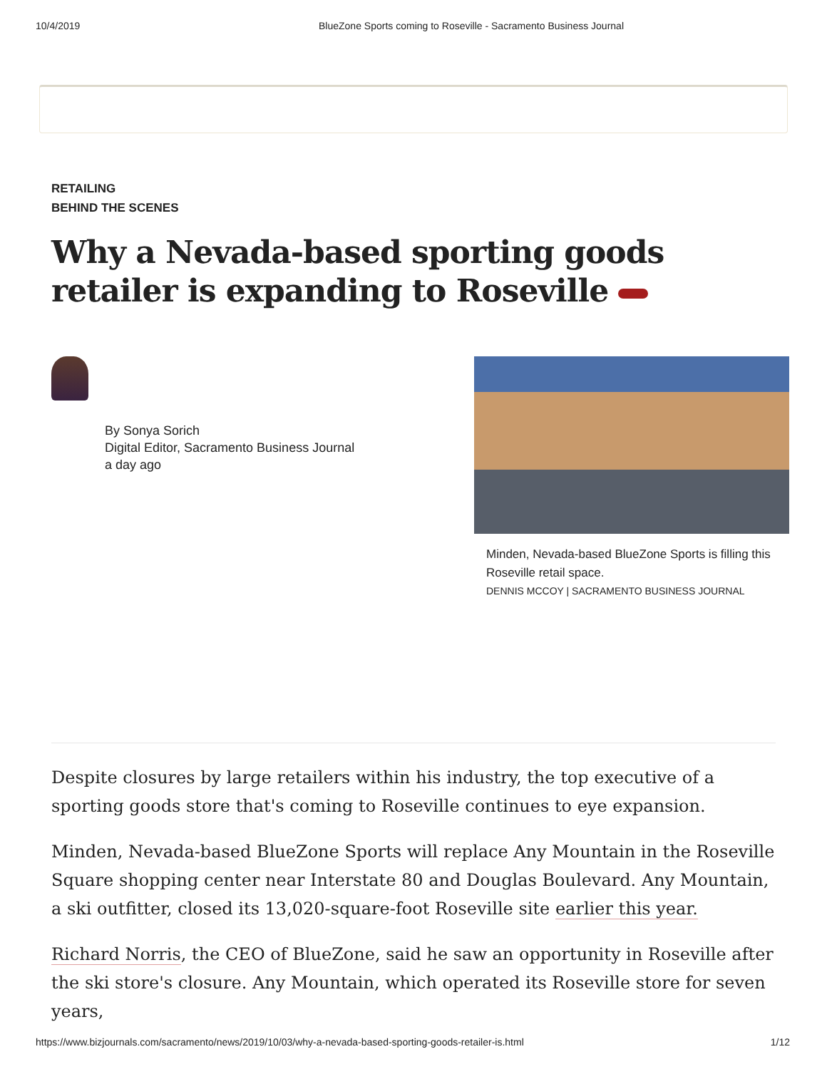10/4/2019 BlueZone Sports coming to Roseville - Sacramento Business Journal
RETAILING
BEHIND THE SCENES
Why a Nevada-based sporting goods retailer is expanding to Roseville
By Sonya Sorich
Digital Editor, Sacramento Business Journal
a day ago
Minden, Nevada-based BlueZone Sports is filling this Roseville retail space.
DENNIS MCCOY | SACRAMENTO BUSINESS JOURNAL
Despite closures by large retailers within his industry, the top executive of a sporting goods store that's coming to Roseville continues to eye expansion.
Minden, Nevada-based BlueZone Sports will replace Any Mountain in the Roseville Square shopping center near Interstate 80 and Douglas Boulevard. Any Mountain, a ski outfitter, closed its 13,020-square-foot Roseville site earlier this year.
Richard Norris, the CEO of BlueZone, said he saw an opportunity in Roseville after the ski store's closure. Any Mountain, which operated its Roseville store for seven years,
https://www.bizjournals.com/sacramento/news/2019/10/03/why-a-nevada-based-sporting-goods-retailer-is.html 1/12